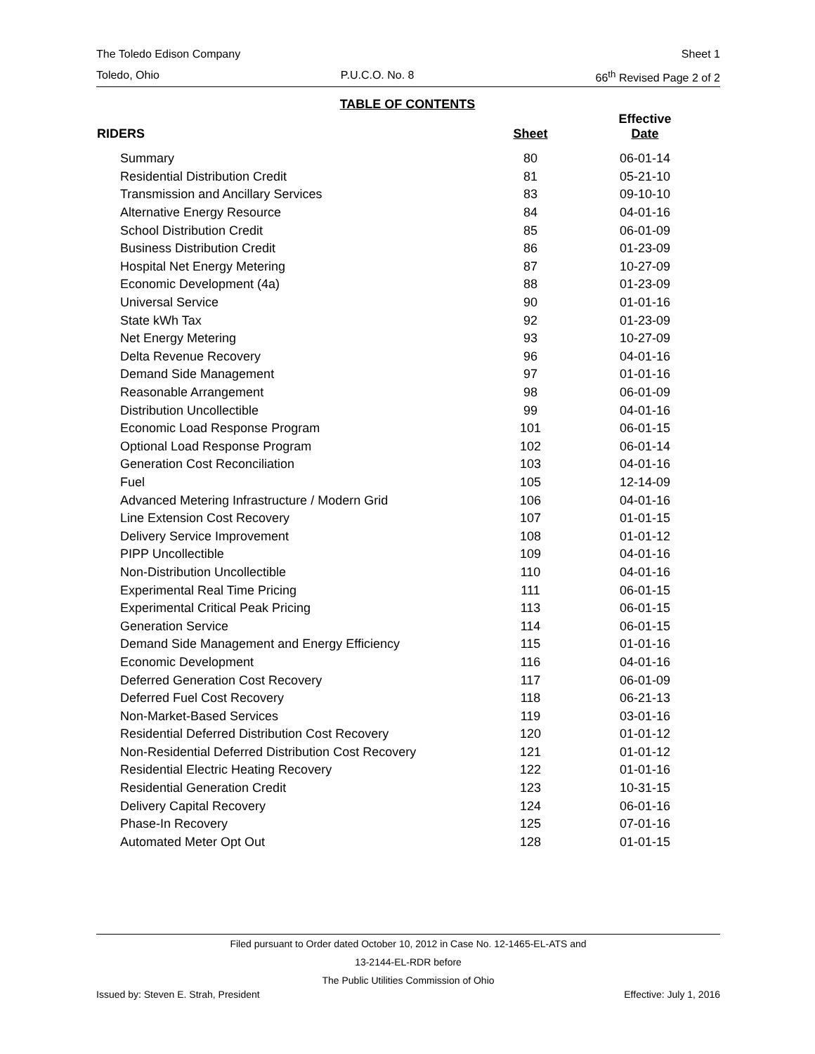The Toledo Edison Company Sheet 1
Toledo, Ohio P.U.C.O. No. 8 66<sup>th</sup> Revised Page 2 of 2
TABLE OF CONTENTS
| RIDERS | Sheet | Effective Date |
| --- | --- | --- |
| Summary | 80 | 06-01-14 |
| Residential Distribution Credit | 81 | 05-21-10 |
| Transmission and Ancillary Services | 83 | 09-10-10 |
| Alternative Energy Resource | 84 | 04-01-16 |
| School Distribution Credit | 85 | 06-01-09 |
| Business Distribution Credit | 86 | 01-23-09 |
| Hospital Net Energy Metering | 87 | 10-27-09 |
| Economic Development (4a) | 88 | 01-23-09 |
| Universal Service | 90 | 01-01-16 |
| State kWh Tax | 92 | 01-23-09 |
| Net Energy Metering | 93 | 10-27-09 |
| Delta Revenue Recovery | 96 | 04-01-16 |
| Demand Side Management | 97 | 01-01-16 |
| Reasonable Arrangement | 98 | 06-01-09 |
| Distribution Uncollectible | 99 | 04-01-16 |
| Economic Load Response Program | 101 | 06-01-15 |
| Optional Load Response Program | 102 | 06-01-14 |
| Generation Cost Reconciliation | 103 | 04-01-16 |
| Fuel | 105 | 12-14-09 |
| Advanced Metering Infrastructure / Modern Grid | 106 | 04-01-16 |
| Line Extension Cost Recovery | 107 | 01-01-15 |
| Delivery Service Improvement | 108 | 01-01-12 |
| PIPP Uncollectible | 109 | 04-01-16 |
| Non-Distribution Uncollectible | 110 | 04-01-16 |
| Experimental Real Time Pricing | 111 | 06-01-15 |
| Experimental Critical Peak Pricing | 113 | 06-01-15 |
| Generation Service | 114 | 06-01-15 |
| Demand Side Management and Energy Efficiency | 115 | 01-01-16 |
| Economic Development | 116 | 04-01-16 |
| Deferred Generation Cost Recovery | 117 | 06-01-09 |
| Deferred Fuel Cost Recovery | 118 | 06-21-13 |
| Non-Market-Based Services | 119 | 03-01-16 |
| Residential Deferred Distribution Cost Recovery | 120 | 01-01-12 |
| Non-Residential Deferred Distribution Cost Recovery | 121 | 01-01-12 |
| Residential Electric Heating Recovery | 122 | 01-01-16 |
| Residential Generation Credit | 123 | 10-31-15 |
| Delivery Capital Recovery | 124 | 06-01-16 |
| Phase-In Recovery | 125 | 07-01-16 |
| Automated Meter Opt Out | 128 | 01-01-15 |
Filed pursuant to Order dated October 10, 2012 in Case No. 12-1465-EL-ATS and
13-2144-EL-RDR before
The Public Utilities Commission of Ohio
Issued by: Steven E. Strah, President Effective: July 1, 2016